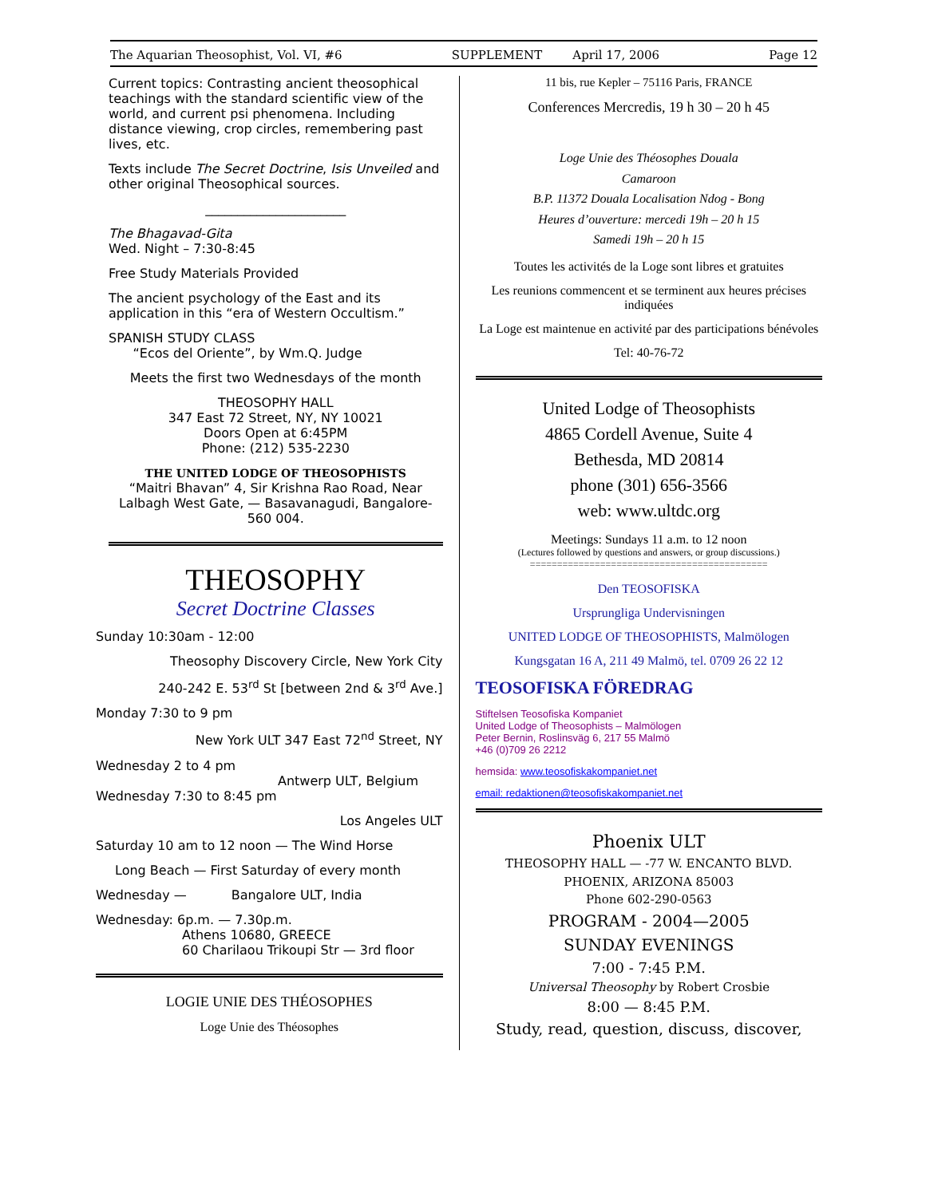The Aquarian Theosophist, Vol. VI, #6 SUPPLEMENT April 17, 2006 Page 12
Current topics: Contrasting ancient theosophical teachings with the standard scientific view of the world, and current psi phenomena. Including distance viewing, crop circles, remembering past lives, etc.
Texts include The Secret Doctrine, Isis Unveiled and other original Theosophical sources.
______________________
The Bhagavad-Gita
Wed. Night – 7:30-8:45
Free Study Materials Provided
The ancient psychology of the East and its application in this “era of Western Occultism.”
SPANISH STUDY CLASS
“Ecos del Oriente”, by Wm.Q. Judge
Meets the first two Wednesdays of the month
THEOSOPHY HALL
347 East 72 Street, NY, NY 10021
Doors Open at 6:45PM
Phone: (212) 535-2230
THE UNITED LODGE OF THEOSOPHISTS
“Maitri Bhavan” 4, Sir Krishna Rao Road, Near Lalbagh West Gate, — Basavanagudi, Bangalore-560 004.
THEOSOPHY
Secret Doctrine Classes
Sunday 10:30am - 12:00
Theosophy Discovery Circle, New York City
240-242 E. 53<sup>rd</sup> St [between 2nd & 3<sup>rd</sup> Ave.]
Monday 7:30 to 9 pm
New York ULT 347 East 72<sup>nd</sup> Street, NY
Wednesday 2 to 4 pm
Antwerp ULT, Belgium
Wednesday 7:30 to 8:45 pm
Los Angeles ULT
Saturday 10 am to 12 noon — The Wind Horse
Long Beach — First Saturday of every month
Wednesday — Bangalore ULT, India
Wednesday: 6p.m. — 7.30p.m.
Athens 10680, GREECE
60 Charilaou Trikoupi Str — 3rd floor
LOGIE UNIE DES THÉOSOPHES
Loge Unie des Théosophes
11 bis, rue Kepler – 75116 Paris, FRANCE
Conferences Mercredis, 19 h 30 – 20 h 45
Loge Unie des Théosophes Douala
Camaroon
B.P. 11372 Douala Localisation Ndog - Bong
Heures d’ouverture: mercedi 19h – 20 h 15
Samedi 19h – 20 h 15
Toutes les activités de la Loge sont libres et gratuites
Les reunions commencent et se terminent aux heures précises indiquées
La Loge est maintenue en activité par des participations bénévoles
Tel: 40-76-72
United Lodge of Theosophists
4865 Cordell Avenue, Suite 4
Bethesda, MD 20814
phone (301) 656-3566
web: www.ultdc.org
Meetings: Sundays 11 a.m. to 12 noon
(Lectures followed by questions and answers, or group discussions.)
============================================
Den TEOSOFISKA
Ursprungliga Undervisningen
UNITED LODGE OF THEOSOPHISTS, Malmölogen
Kungsgatan 16 A, 211 49 Malmö, tel. 0709 26 22 12
TEOSOFISKA FÖREDRAG
Stiftelsen Teosofiska Kompaniet
United Lodge of Theosophists – Malmölogen
Peter Bernin, Roslinsväg 6, 217 55 Malmö
+46 (0)709 26 2212
hemsida: www.teosofiskakompaniet.net
email: redaktionen@teosofiskakompaniet.net
Phoenix ULT
THEOSOPHY HALL — -77 W. ENCANTO BLVD.
PHOENIX, ARIZONA 85003
Phone 602-290-0563
PROGRAM - 2004—2005
SUNDAY EVENINGS
7:00 - 7:45 P.M.
Universal Theosophy by Robert Crosbie
8:00 — 8:45 P.M.
Study, read, question, discuss, discover,